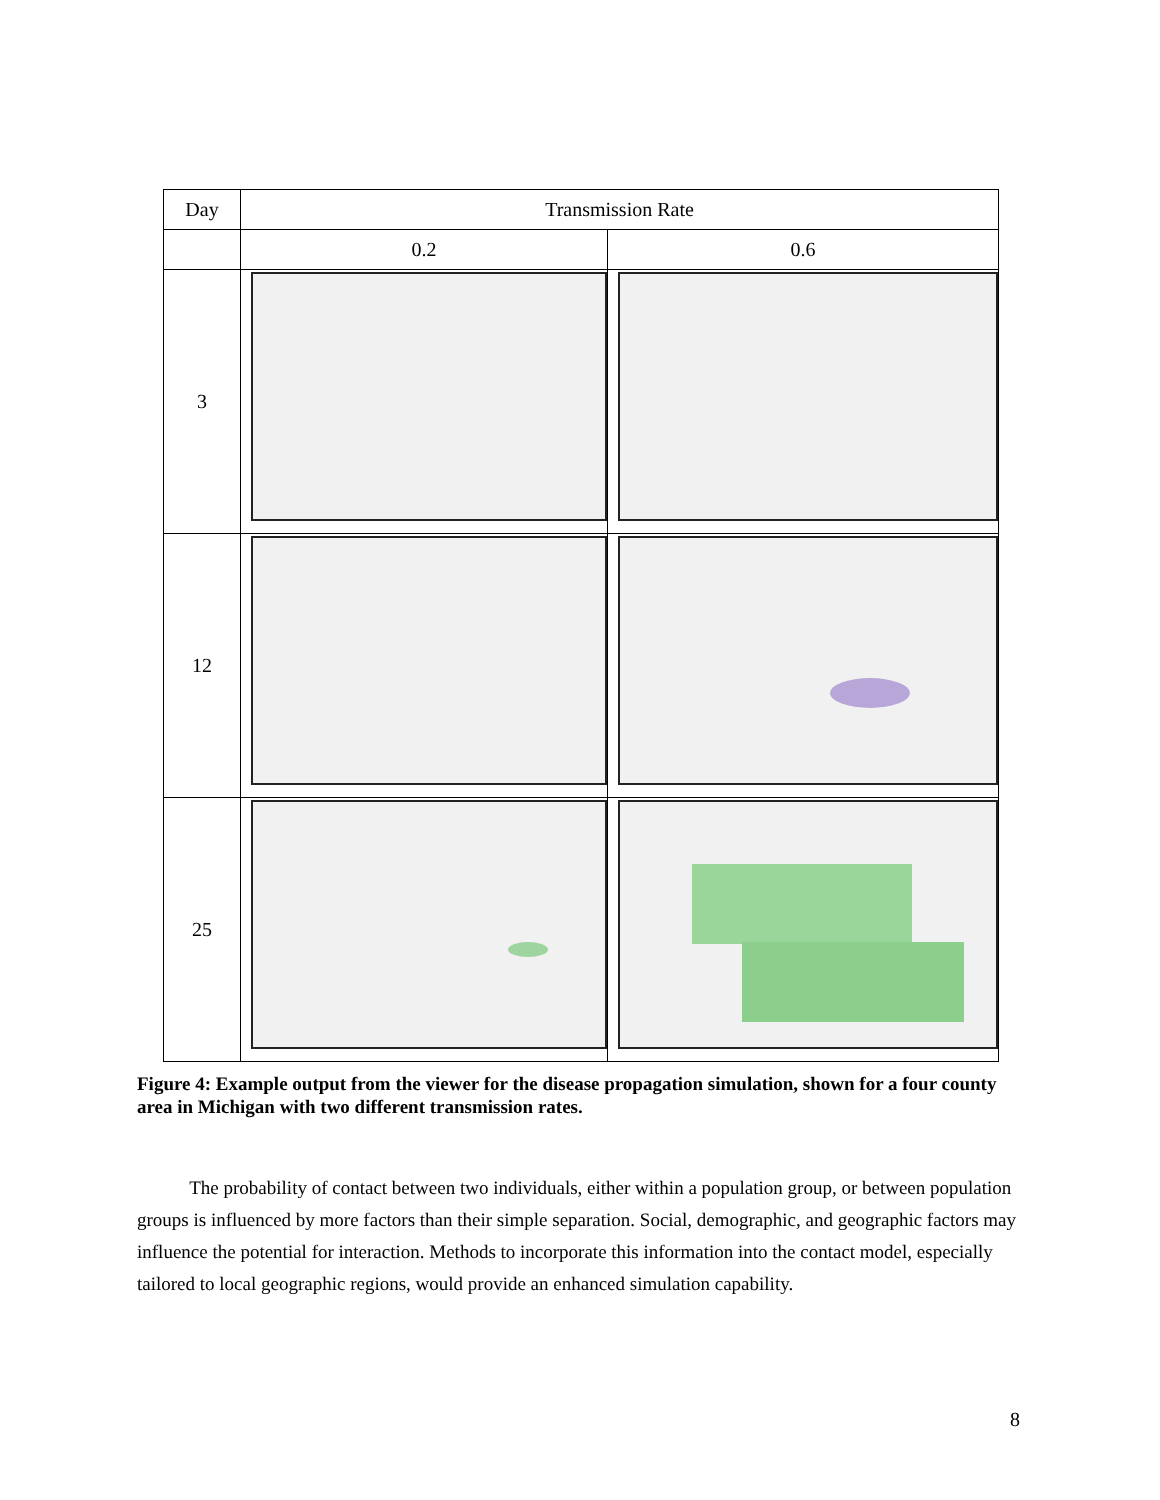| Day | Transmission Rate | |
| --- | --- | --- |
| | 0.2 | 0.6 |
| 3 | | |
| 12 | | |
| 25 | | |
Figure 4: Example output from the viewer for the disease propagation simulation, shown for a four county area in Michigan with two different transmission rates.
The probability of contact between two individuals, either within a population group, or between population groups is influenced by more factors than their simple separation. Social, demographic, and geographic factors may influence the potential for interaction. Methods to incorporate this information into the contact model, especially tailored to local geographic regions, would provide an enhanced simulation capability.
8